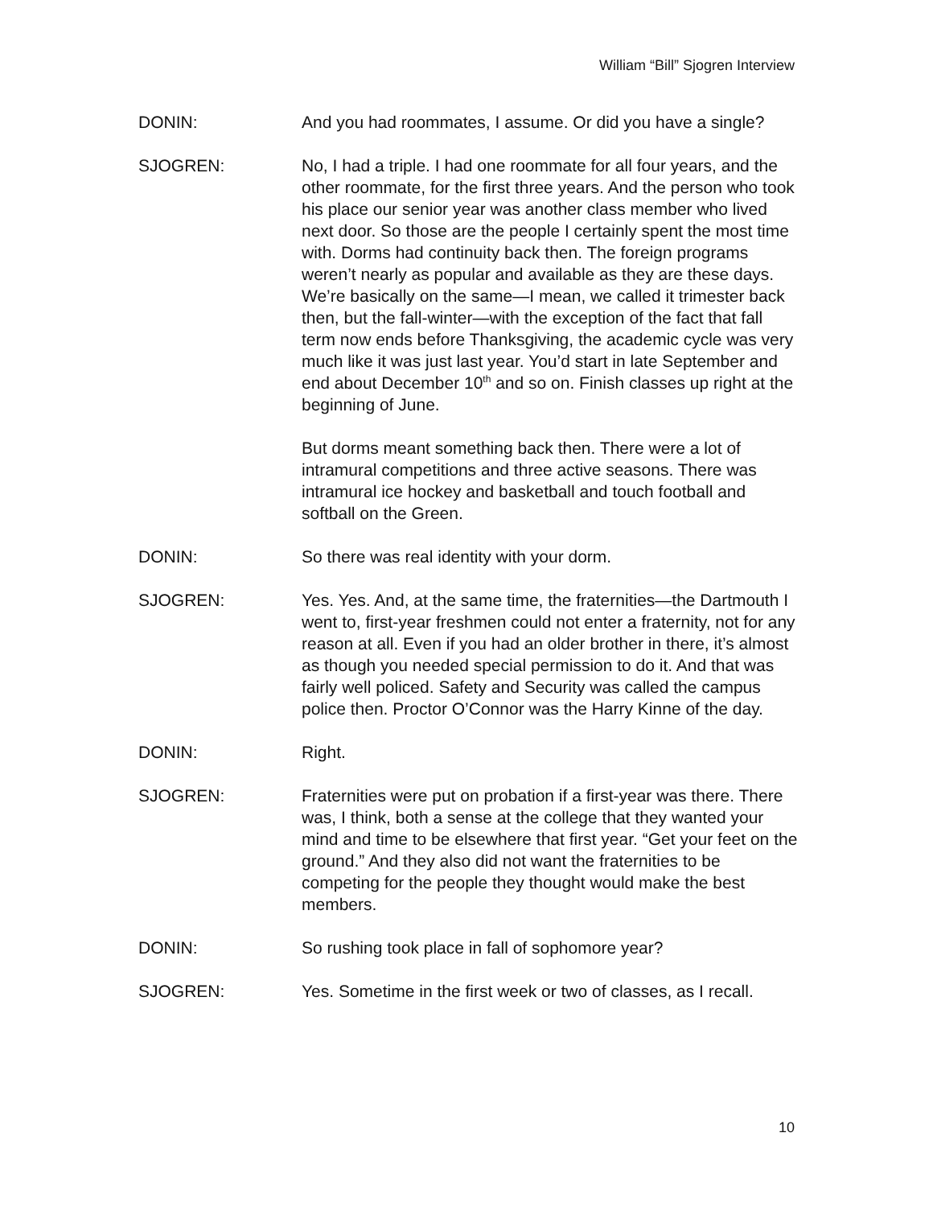William “Bill” Sjogren Interview
DONIN: And you had roommates, I assume. Or did you have a single?
SJOGREN: No, I had a triple. I had one roommate for all four years, and the other roommate, for the first three years. And the person who took his place our senior year was another class member who lived next door. So those are the people I certainly spent the most time with. Dorms had continuity back then. The foreign programs weren’t nearly as popular and available as they are these days. We’re basically on the same—I mean, we called it trimester back then, but the fall-winter—with the exception of the fact that fall term now ends before Thanksgiving, the academic cycle was very much like it was just last year. You’d start in late September and end about December 10<sup>th</sup> and so on. Finish classes up right at the beginning of June.
But dorms meant something back then. There were a lot of intramural competitions and three active seasons. There was intramural ice hockey and basketball and touch football and softball on the Green.
DONIN: So there was real identity with your dorm.
SJOGREN: Yes. Yes. And, at the same time, the fraternities—the Dartmouth I went to, first-year freshmen could not enter a fraternity, not for any reason at all. Even if you had an older brother in there, it’s almost as though you needed special permission to do it. And that was fairly well policed. Safety and Security was called the campus police then. Proctor O’Connor was the Harry Kinne of the day.
DONIN: Right.
SJOGREN: Fraternities were put on probation if a first-year was there. There was, I think, both a sense at the college that they wanted your mind and time to be elsewhere that first year. “Get your feet on the ground.” And they also did not want the fraternities to be competing for the people they thought would make the best members.
DONIN: So rushing took place in fall of sophomore year?
SJOGREN: Yes. Sometime in the first week or two of classes, as I recall.
10